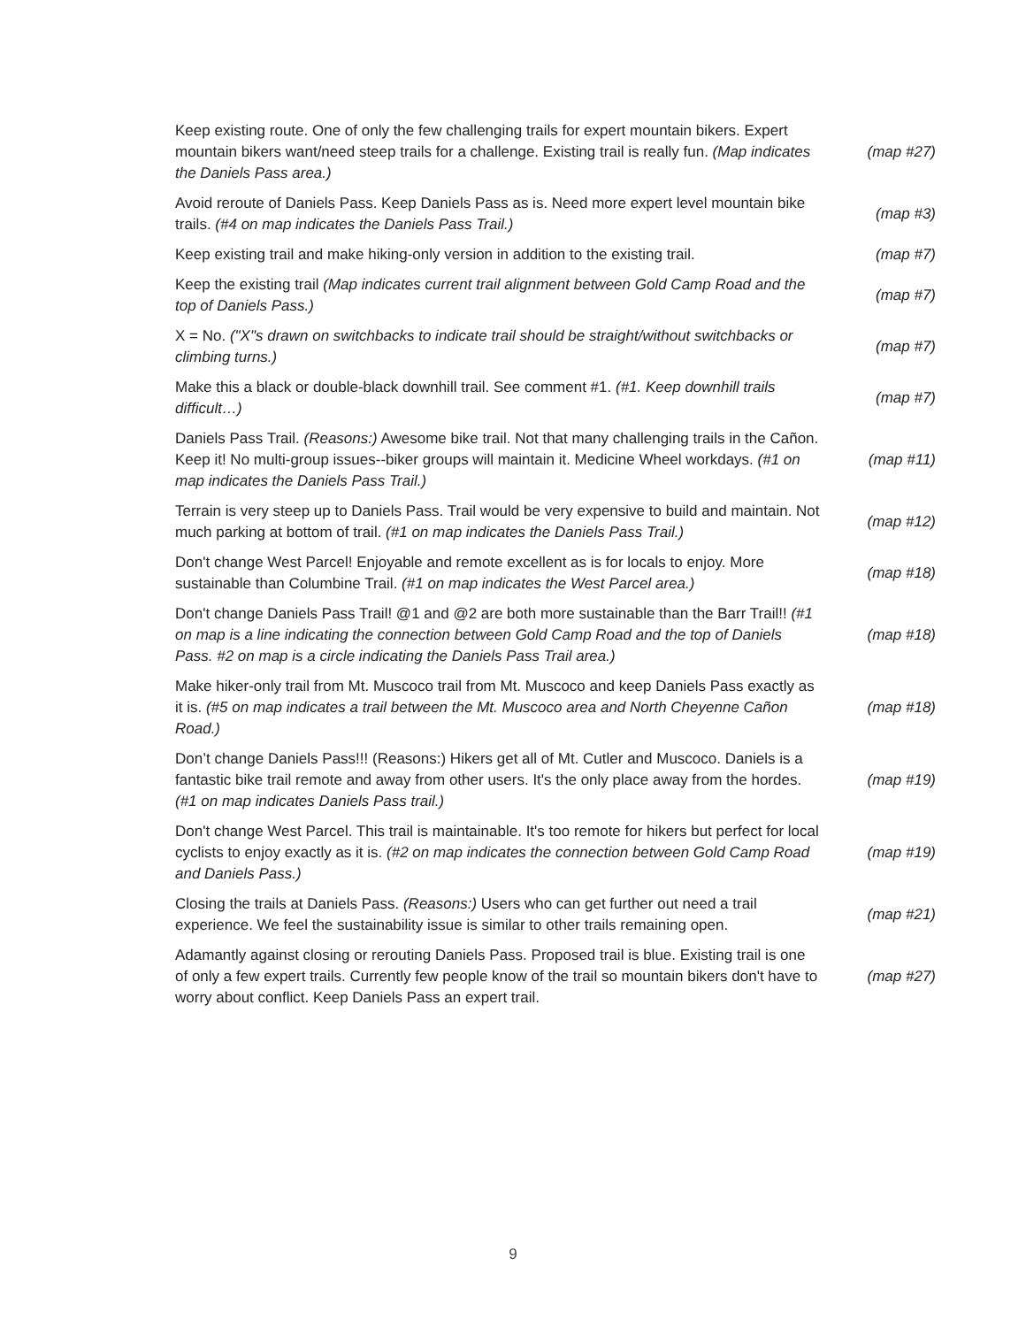| Keep existing route. One of only the few challenging trails for expert mountain bikers. Expert mountain bikers want/need steep trails for a challenge. Existing trail is really fun. (Map indicates the Daniels Pass area.) | (map #27) |
| Avoid reroute of Daniels Pass. Keep Daniels Pass as is. Need more expert level mountain bike trails. (#4 on map indicates the Daniels Pass Trail.) | (map #3) |
| Keep existing trail and make hiking-only version in addition to the existing trail. | (map #7) |
| Keep the existing trail (Map indicates current trail alignment between Gold Camp Road and the top of Daniels Pass.) | (map #7) |
| X = No. ("X"s drawn on switchbacks to indicate trail should be straight/without switchbacks or climbing turns.) | (map #7) |
| Make this a black or double-black downhill trail. See comment #1. (#1. Keep downhill trails difficult…) | (map #7) |
| Daniels Pass Trail. (Reasons:) Awesome bike trail. Not that many challenging trails in the Cañon. Keep it! No multi-group issues--biker groups will maintain it. Medicine Wheel workdays. (#1 on map indicates the Daniels Pass Trail.) | (map #11) |
| Terrain is very steep up to Daniels Pass. Trail would be very expensive to build and maintain. Not much parking at bottom of trail. (#1 on map indicates the Daniels Pass Trail.) | (map #12) |
| Don't change West Parcel! Enjoyable and remote excellent as is for locals to enjoy. More sustainable than Columbine Trail. (#1 on map indicates the West Parcel area.) | (map #18) |
| Don't change Daniels Pass Trail! @1 and @2 are both more sustainable than the Barr Trail!! (#1 on map is a line indicating the connection between Gold Camp Road and the top of Daniels Pass. #2 on map is a circle indicating the Daniels Pass Trail area.) | (map #18) |
| Make hiker-only trail from Mt. Muscoco trail from Mt. Muscoco and keep Daniels Pass exactly as it is. (#5 on map indicates a trail between the Mt. Muscoco area and North Cheyenne Cañon Road.) | (map #18) |
| Don’t change Daniels Pass!!! (Reasons:) Hikers get all of Mt. Cutler and Muscoco. Daniels is a fantastic bike trail remote and away from other users. It's the only place away from the hordes. (#1 on map indicates Daniels Pass trail.) | (map #19) |
| Don't change West Parcel. This trail is maintainable. It's too remote for hikers but perfect for local cyclists to enjoy exactly as it is. (#2 on map indicates the connection between Gold Camp Road and Daniels Pass.) | (map #19) |
| Closing the trails at Daniels Pass. (Reasons:) Users who can get further out need a trail experience. We feel the sustainability issue is similar to other trails remaining open. | (map #21) |
| Adamantly against closing or rerouting Daniels Pass. Proposed trail is blue. Existing trail is one of only a few expert trails. Currently few people know of the trail so mountain bikers don't have to worry about conflict. Keep Daniels Pass an expert trail. | (map #27) |
9